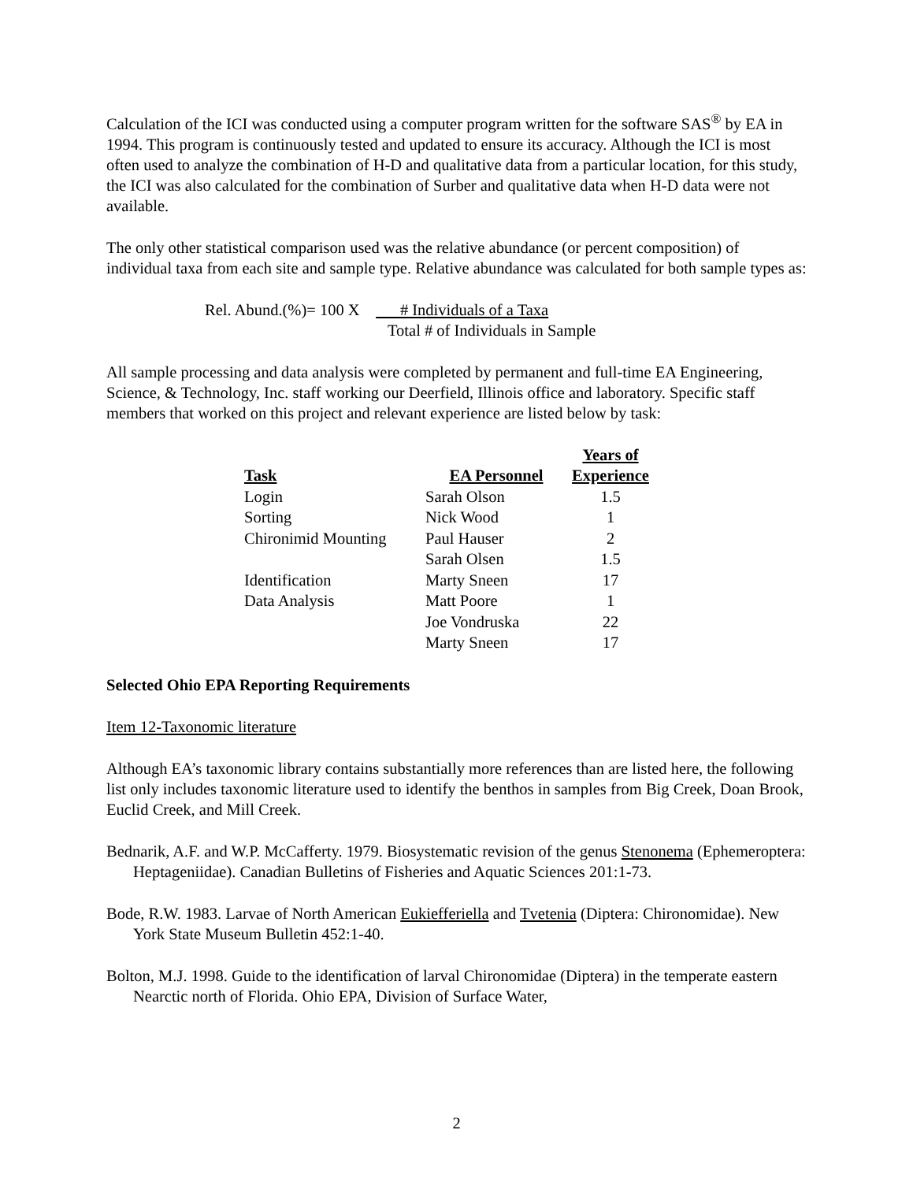Calculation of the ICI was conducted using a computer program written for the software SAS<sup>®</sup> by EA in 1994. This program is continuously tested and updated to ensure its accuracy. Although the ICI is most often used to analyze the combination of H-D and qualitative data from a particular location, for this study, the ICI was also calculated for the combination of Surber and qualitative data when H-D data were not available.
The only other statistical comparison used was the relative abundance (or percent composition) of individual taxa from each site and sample type. Relative abundance was calculated for both sample types as:
Rel. Abund.(%)= 100 X # Individuals of a Taxa
Total # of Individuals in Sample
All sample processing and data analysis were completed by permanent and full-time EA Engineering, Science, & Technology, Inc. staff working our Deerfield, Illinois office and laboratory. Specific staff members that worked on this project and relevant experience are listed below by task:
| Task | EA Personnel | Years of Experience |
| --- | --- | --- |
| Login | Sarah Olson | 1.5 |
| Sorting | Nick Wood | 1 |
| Chironimid Mounting | Paul Hauser | 2 |
| | Sarah Olsen | 1.5 |
| Identification | Marty Sneen | 17 |
| Data Analysis | Matt Poore | 1 |
| | Joe Vondruska | 22 |
| | Marty Sneen | 17 |
Selected Ohio EPA Reporting Requirements
Item 12-Taxonomic literature
Although EA’s taxonomic library contains substantially more references than are listed here, the following list only includes taxonomic literature used to identify the benthos in samples from Big Creek, Doan Brook, Euclid Creek, and Mill Creek.
Bednarik, A.F. and W.P. McCafferty. 1979. Biosystematic revision of the genus Stenonema (Ephemeroptera: Heptageniidae). Canadian Bulletins of Fisheries and Aquatic Sciences 201:1-73.
Bode, R.W. 1983. Larvae of North American Eukiefferiella and Tvetenia (Diptera: Chironomidae). New York State Museum Bulletin 452:1-40.
Bolton, M.J. 1998. Guide to the identification of larval Chironomidae (Diptera) in the temperate eastern Nearctic north of Florida. Ohio EPA, Division of Surface Water,
2